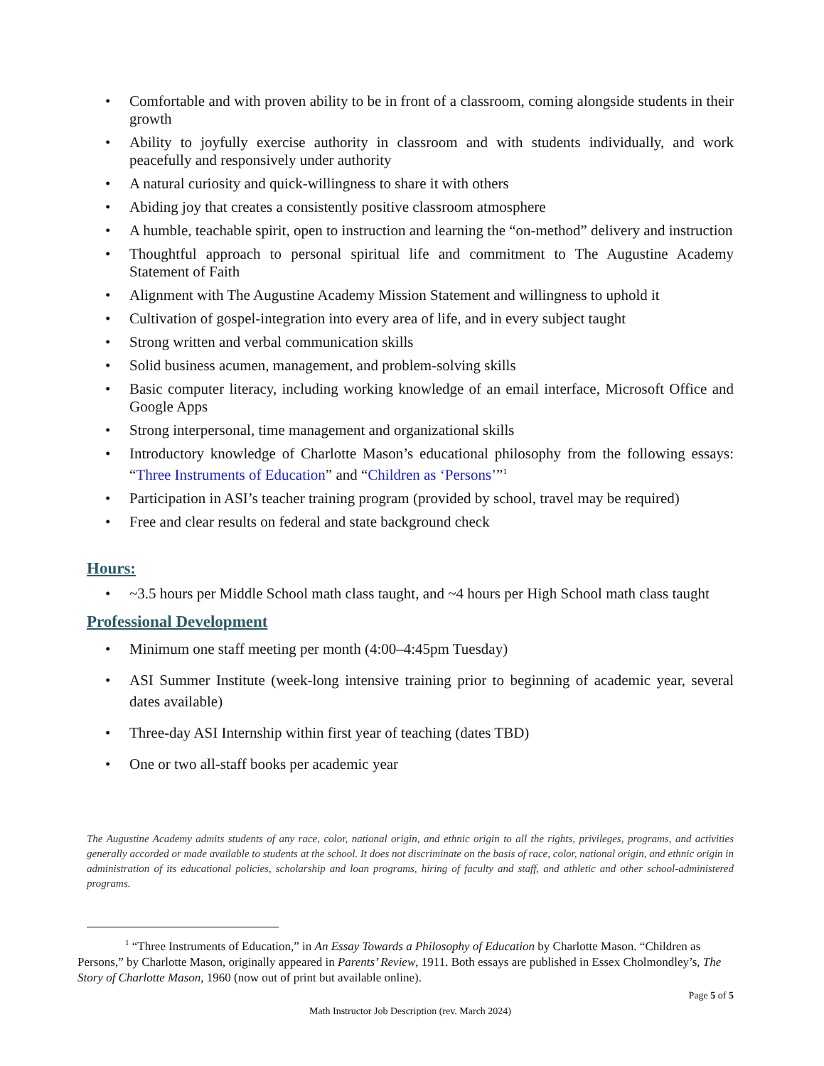• Comfortable and with proven ability to be in front of a classroom, coming alongside students in their growth
• Ability to joyfully exercise authority in classroom and with students individually, and work peacefully and responsively under authority
• A natural curiosity and quick-willingness to share it with others
• Abiding joy that creates a consistently positive classroom atmosphere
• A humble, teachable spirit, open to instruction and learning the “on-method” delivery and instruction
• Thoughtful approach to personal spiritual life and commitment to The Augustine Academy Statement of Faith
• Alignment with The Augustine Academy Mission Statement and willingness to uphold it
• Cultivation of gospel-integration into every area of life, and in every subject taught
• Strong written and verbal communication skills
• Solid business acumen, management, and problem-solving skills
• Basic computer literacy, including working knowledge of an email interface, Microsoft Office and Google Apps
• Strong interpersonal, time management and organizational skills
• Introductory knowledge of Charlotte Mason’s educational philosophy from the following essays: “Three Instruments of Education” and “Children as ‘Persons’”<sup>1</sup>
• Participation in ASI’s teacher training program (provided by school, travel may be required)
• Free and clear results on federal and state background check
Hours:
• ~3.5 hours per Middle School math class taught, and ~4 hours per High School math class taught
Professional Development
• Minimum one staff meeting per month (4:00–4:45pm Tuesday)
• ASI Summer Institute (week-long intensive training prior to beginning of academic year, several dates available)
• Three-day ASI Internship within first year of teaching (dates TBD)
• One or two all-staff books per academic year
The Augustine Academy admits students of any race, color, national origin, and ethnic origin to all the rights, privileges, programs, and activities generally accorded or made available to students at the school. It does not discriminate on the basis of race, color, national origin, and ethnic origin in administration of its educational policies, scholarship and loan programs, hiring of faculty and staff, and athletic and other school-administered programs.
<sup>1</sup> “Three Instruments of Education,” in An Essay Towards a Philosophy of Education by Charlotte Mason. “Children as Persons,” by Charlotte Mason, originally appeared in Parents’ Review, 1911. Both essays are published in Essex Cholmondley’s, The Story of Charlotte Mason, 1960 (now out of print but available online).
Page 5 of 5
Math Instructor Job Description (rev. March 2024)